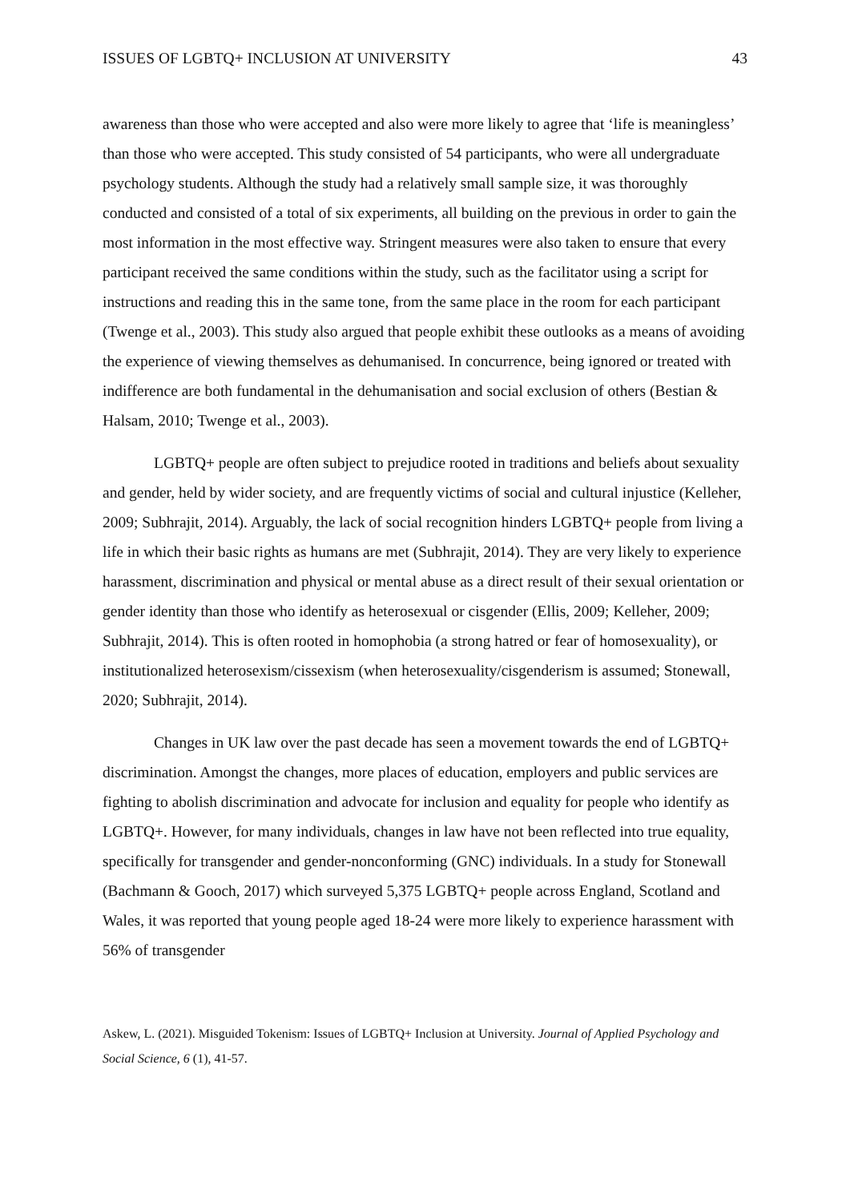ISSUES OF LGBTQ+ INCLUSION AT UNIVERSITY 43
awareness than those who were accepted and also were more likely to agree that ‘life is meaningless’ than those who were accepted. This study consisted of 54 participants, who were all undergraduate psychology students. Although the study had a relatively small sample size, it was thoroughly conducted and consisted of a total of six experiments, all building on the previous in order to gain the most information in the most effective way. Stringent measures were also taken to ensure that every participant received the same conditions within the study, such as the facilitator using a script for instructions and reading this in the same tone, from the same place in the room for each participant (Twenge et al., 2003). This study also argued that people exhibit these outlooks as a means of avoiding the experience of viewing themselves as dehumanised. In concurrence, being ignored or treated with indifference are both fundamental in the dehumanisation and social exclusion of others (Bestian & Halsam, 2010; Twenge et al., 2003).
LGBTQ+ people are often subject to prejudice rooted in traditions and beliefs about sexuality and gender, held by wider society, and are frequently victims of social and cultural injustice (Kelleher, 2009; Subhrajit, 2014). Arguably, the lack of social recognition hinders LGBTQ+ people from living a life in which their basic rights as humans are met (Subhrajit, 2014). They are very likely to experience harassment, discrimination and physical or mental abuse as a direct result of their sexual orientation or gender identity than those who identify as heterosexual or cisgender (Ellis, 2009; Kelleher, 2009; Subhrajit, 2014). This is often rooted in homophobia (a strong hatred or fear of homosexuality), or institutionalized heterosexism/cissexism (when heterosexuality/cisgenderism is assumed; Stonewall, 2020; Subhrajit, 2014).
Changes in UK law over the past decade has seen a movement towards the end of LGBTQ+ discrimination. Amongst the changes, more places of education, employers and public services are fighting to abolish discrimination and advocate for inclusion and equality for people who identify as LGBTQ+. However, for many individuals, changes in law have not been reflected into true equality, specifically for transgender and gender-nonconforming (GNC) individuals. In a study for Stonewall (Bachmann & Gooch, 2017) which surveyed 5,375 LGBTQ+ people across England, Scotland and Wales, it was reported that young people aged 18-24 were more likely to experience harassment with 56% of transgender
Askew, L. (2021). Misguided Tokenism: Issues of LGBTQ+ Inclusion at University. Journal of Applied Psychology and Social Science, 6 (1), 41-57.